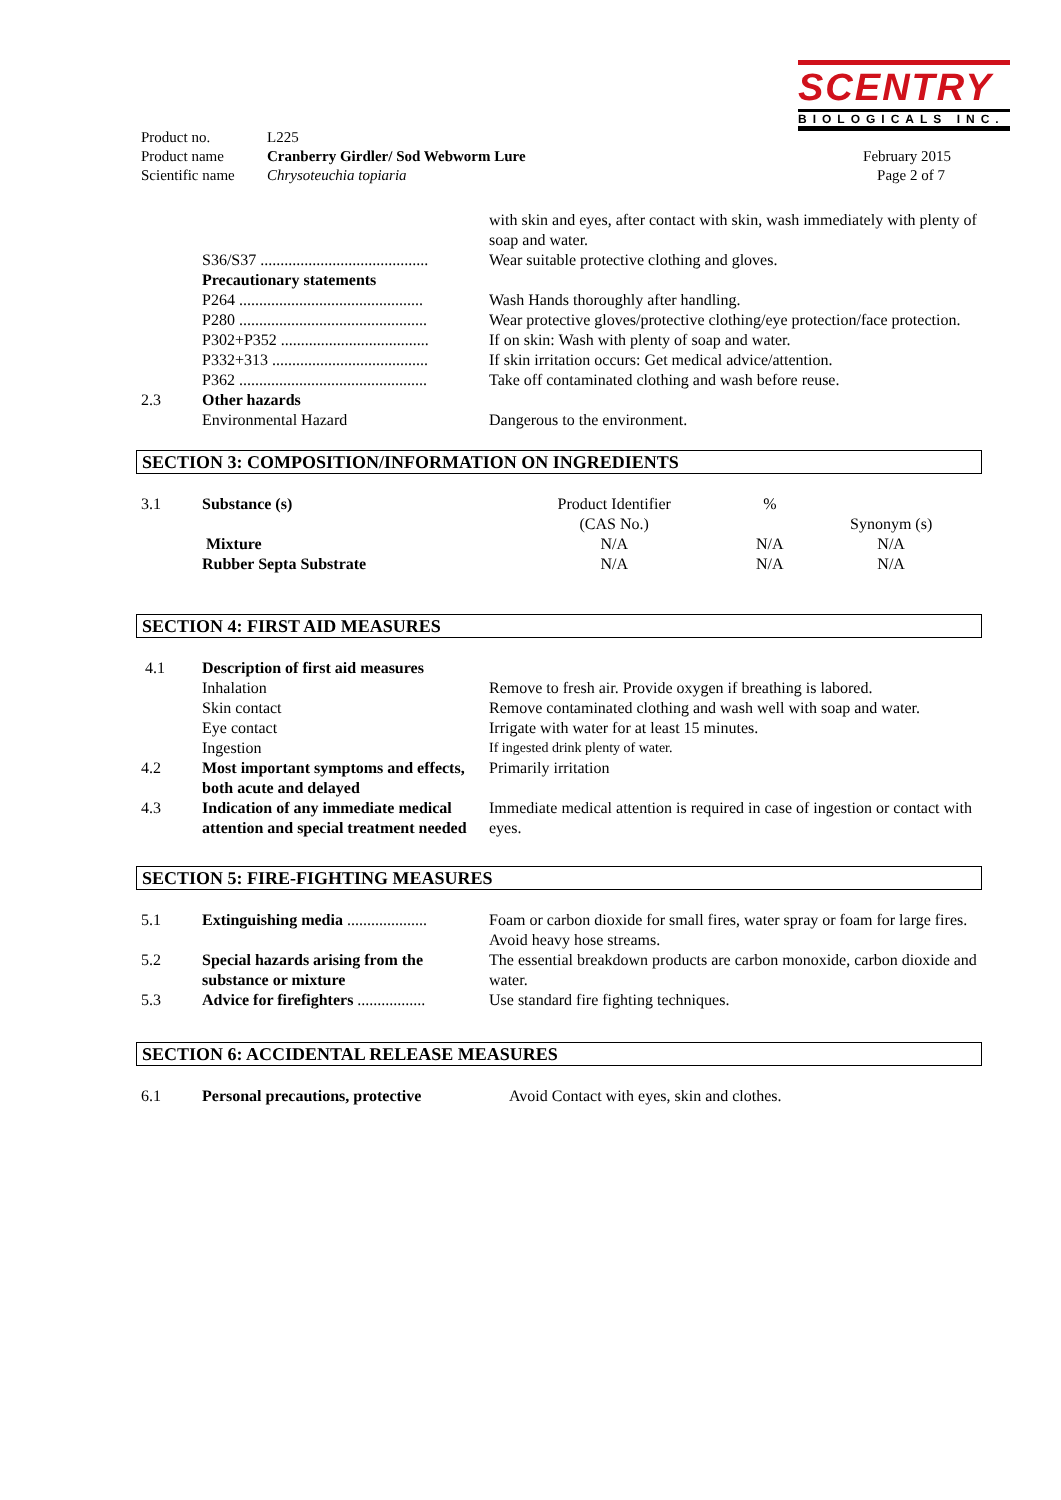SCENTRY
BIOLOGICALS INC.
| Product no. | L225 | |
| Product name | Cranberry Girdler/ Sod Webworm Lure | February 2015 |
| Scientific name | Chrysoteuchia topiaria | Page 2 of 7 |
| | | with skin and eyes, after contact with skin, wash immediately with plenty of soap and water. |
| | S36/S37 .......................................... | Wear suitable protective clothing and gloves. |
| | Precautionary statements | |
| | P264 .............................................. | Wash Hands thoroughly after handling. |
| | P280 ............................................... | Wear protective gloves/protective clothing/eye protection/face protection. |
| | P302+P352 ..................................... | If on skin: Wash with plenty of soap and water. |
| | P332+313 ....................................... | If skin irritation occurs: Get medical advice/attention. |
| | P362 ............................................... | Take off contaminated clothing and wash before reuse. |
| 2.3 | Other hazards Environmental Hazard | Dangerous to the environment. |
SECTION 3: COMPOSITION/INFORMATION ON INGREDIENTS
| 3.1 | Substance (s) | Product Identifier (CAS No.) | % | Synonym (s) |
| | Mixture | N/A | N/A | N/A |
| | Rubber Septa Substrate | N/A | N/A | N/A |
SECTION 4: FIRST AID MEASURES
| 4.1 | Description of first aid measures | |
| | Inhalation | Remove to fresh air. Provide oxygen if breathing is labored. |
| | Skin contact | Remove contaminated clothing and wash well with soap and water. |
| | Eye contact | Irrigate with water for at least 15 minutes. |
| | Ingestion | If ingested drink plenty of water. |
| 4.2 | Most important symptoms and effects, both acute and delayed | Primarily irritation |
| 4.3 | Indication of any immediate medical attention and special treatment needed | Immediate medical attention is required in case of ingestion or contact with eyes. |
SECTION 5: FIRE-FIGHTING MEASURES
| 5.1 | Extinguishing media .................... | Foam or carbon dioxide for small fires, water spray or foam for large fires. Avoid heavy hose streams. |
| 5.2 | Special hazards arising from the substance or mixture | The essential breakdown products are carbon monoxide, carbon dioxide and water. |
| 5.3 | Advice for firefighters ................. | Use standard fire fighting techniques. |
SECTION 6: ACCIDENTAL RELEASE MEASURES
| 6.1 | Personal precautions, protective | Avoid Contact with eyes, skin and clothes. |